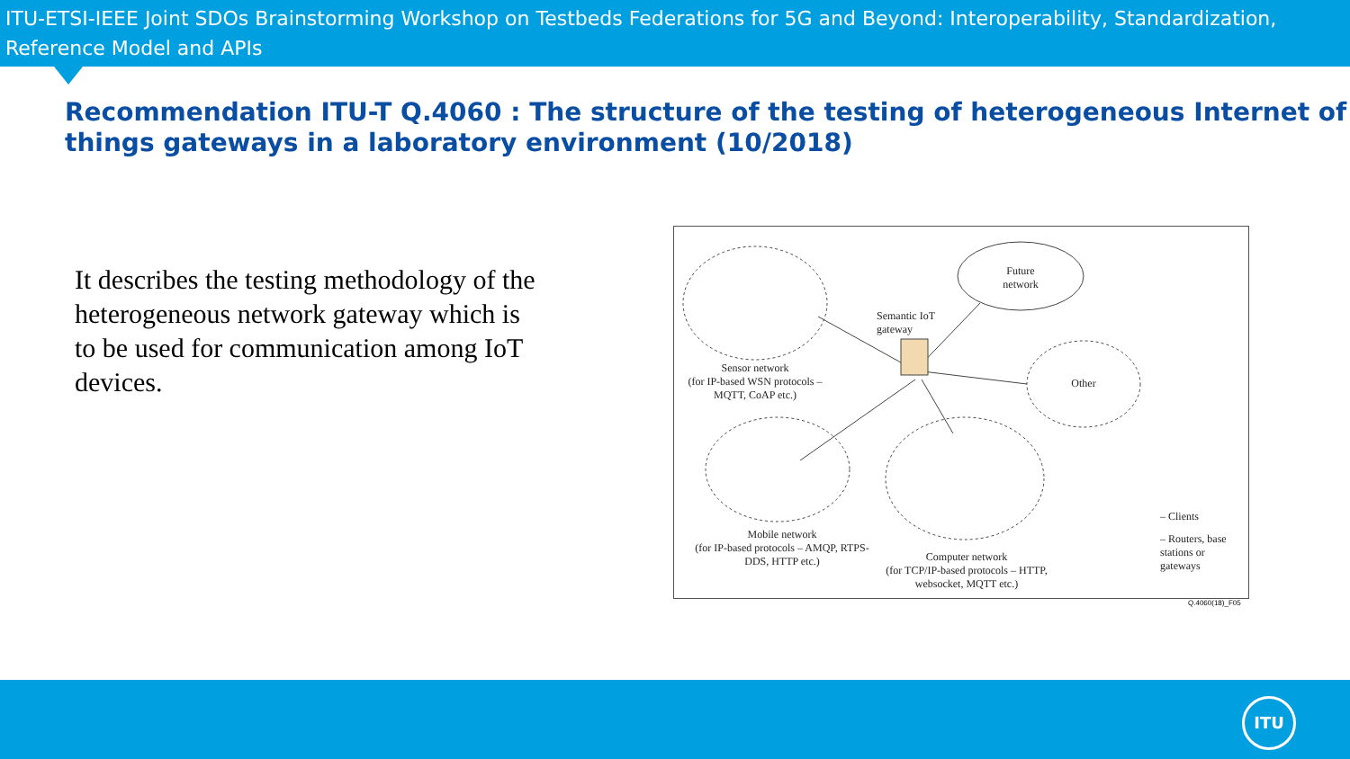ITU-ETSI-IEEE Joint SDOs Brainstorming Workshop on Testbeds Federations for 5G and Beyond: Interoperability, Standardization, Reference Model and APIs
Recommendation ITU-T Q.4060 : The structure of the testing of heterogeneous Internet of things gateways in a laboratory environment (10/2018)
It describes the testing methodology of the heterogeneous network gateway which is to be used for communication among IoT devices.
Future network
Semantic IoT gateway
Other
Sensor network
(for IP-based WSN protocols – MQTT, CoAP etc.)
Mobile network
(for IP-based protocols – AMQP, RTPS-DDS, HTTP etc.)
Computer network
(for TCP/IP-based protocols – HTTP, websocket, MQTT etc.)
– Clients
– Routers, base stations or gateways
Q.4060(18)_F05
ITU